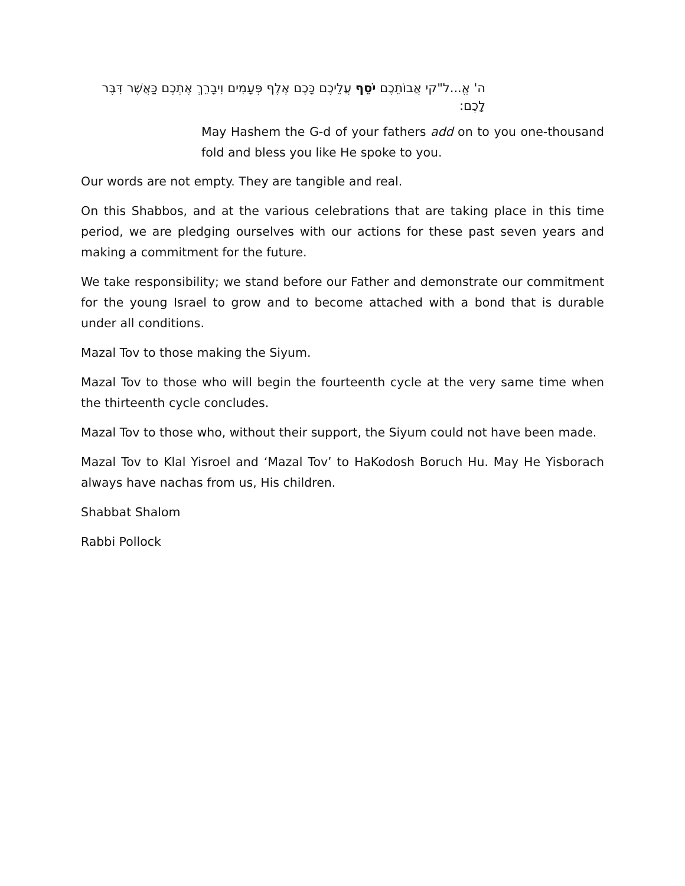ה' אֱ...ל"קי אֲבוֹתֵכֶם יֹסֵף עֲלֵיכֶם כָּכֶם אֶלֶף פְּעָמִים וִיבָרֵךְ אֶתְכֶם כַּאֲשֶׁר דִּבֶּר לָכֶם:
May Hashem the G-d of your fathers add on to you one-thousand fold and bless you like He spoke to you.
Our words are not empty. They are tangible and real.
On this Shabbos, and at the various celebrations that are taking place in this time period, we are pledging ourselves with our actions for these past seven years and making a commitment for the future.
We take responsibility; we stand before our Father and demonstrate our commitment for the young Israel to grow and to become attached with a bond that is durable under all conditions.
Mazal Tov to those making the Siyum.
Mazal Tov to those who will begin the fourteenth cycle at the very same time when the thirteenth cycle concludes.
Mazal Tov to those who, without their support, the Siyum could not have been made.
Mazal Tov to Klal Yisroel and ‘Mazal Tov’ to HaKodosh Boruch Hu. May He Yisborach always have nachas from us, His children.
Shabbat Shalom
Rabbi Pollock